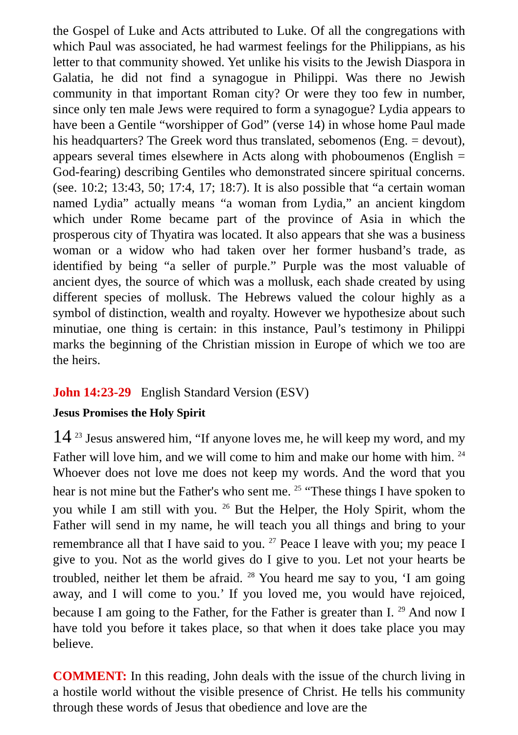the Gospel of Luke and Acts attributed to Luke. Of all the congregations with which Paul was associated, he had warmest feelings for the Philippians, as his letter to that community showed. Yet unlike his visits to the Jewish Diaspora in Galatia, he did not find a synagogue in Philippi. Was there no Jewish community in that important Roman city? Or were they too few in number, since only ten male Jews were required to form a synagogue? Lydia appears to have been a Gentile “worshipper of God” (verse 14) in whose home Paul made his headquarters? The Greek word thus translated, sebomenos (Eng. = devout), appears several times elsewhere in Acts along with phoboumenos (English = God-fearing) describing Gentiles who demonstrated sincere spiritual concerns. (see. 10:2; 13:43, 50; 17:4, 17; 18:7). It is also possible that “a certain woman named Lydia” actually means “a woman from Lydia,” an ancient kingdom which under Rome became part of the province of Asia in which the prosperous city of Thyatira was located. It also appears that she was a business woman or a widow who had taken over her former husband’s trade, as identified by being “a seller of purple.” Purple was the most valuable of ancient dyes, the source of which was a mollusk, each shade created by using different species of mollusk. The Hebrews valued the colour highly as a symbol of distinction, wealth and royalty. However we hypothesize about such minutiae, one thing is certain: in this instance, Paul’s testimony in Philippi marks the beginning of the Christian mission in Europe of which we too are the heirs.
John 14:23-29 English Standard Version (ESV)
Jesus Promises the Holy Spirit
14 <sup>23</sup> Jesus answered him, “If anyone loves me, he will keep my word, and my Father will love him, and we will come to him and make our home with him. <sup>24</sup> Whoever does not love me does not keep my words. And the word that you hear is not mine but the Father's who sent me. <sup>25</sup> “These things I have spoken to you while I am still with you. <sup>26</sup> But the Helper, the Holy Spirit, whom the Father will send in my name, he will teach you all things and bring to your remembrance all that I have said to you. <sup>27</sup> Peace I leave with you; my peace I give to you. Not as the world gives do I give to you. Let not your hearts be troubled, neither let them be afraid. <sup>28</sup> You heard me say to you, ‘I am going away, and I will come to you.’ If you loved me, you would have rejoiced, because I am going to the Father, for the Father is greater than I. <sup>29</sup> And now I have told you before it takes place, so that when it does take place you may believe.
COMMENT: In this reading, John deals with the issue of the church living in a hostile world without the visible presence of Christ. He tells his community through these words of Jesus that obedience and love are the